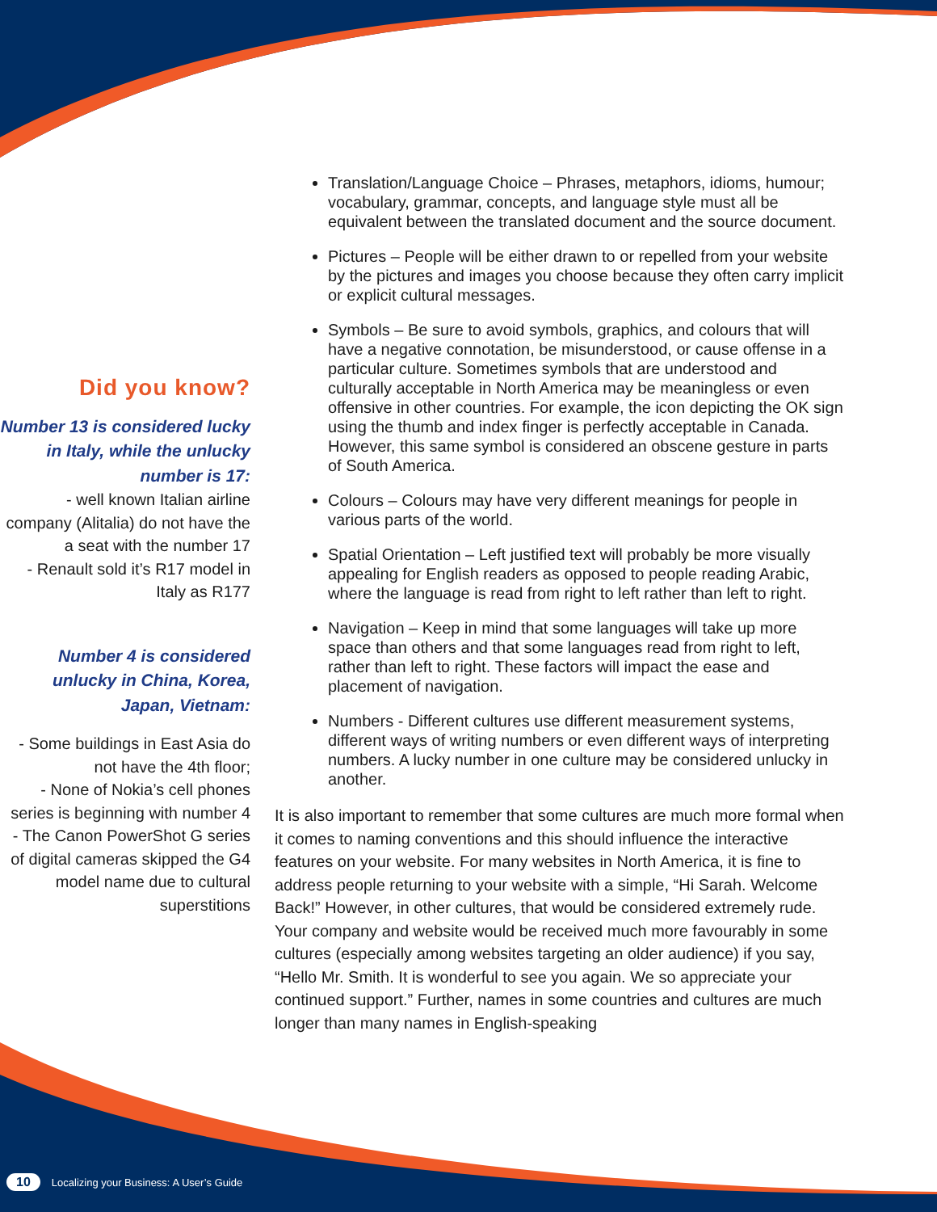Did you know?
Number 13 is considered lucky in Italy, while the unlucky number is 17:
- well known Italian airline company (Alitalia) do not have the a seat with the number 17
- Renault sold it’s R17 model in Italy as R177
Number 4 is considered unlucky in China, Korea, Japan, Vietnam:
- Some buildings in East Asia do not have the 4th floor;
- None of Nokia’s cell phones series is beginning with number 4
- The Canon PowerShot G series of digital cameras skipped the G4 model name due to cultural superstitions
Translation/Language Choice – Phrases, metaphors, idioms, humour; vocabulary, grammar, concepts, and language style must all be equivalent between the translated document and the source document.
Pictures – People will be either drawn to or repelled from your website by the pictures and images you choose because they often carry implicit or explicit cultural messages.
Symbols – Be sure to avoid symbols, graphics, and colours that will have a negative connotation, be misunderstood, or cause offense in a particular culture. Sometimes symbols that are understood and culturally acceptable in North America may be meaningless or even offensive in other countries. For example, the icon depicting the OK sign using the thumb and index finger is perfectly acceptable in Canada. However, this same symbol is considered an obscene gesture in parts of South America.
Colours – Colours may have very different meanings for people in various parts of the world.
Spatial Orientation – Left justified text will probably be more visually appealing for English readers as opposed to people reading Arabic, where the language is read from right to left rather than left to right.
Navigation – Keep in mind that some languages will take up more space than others and that some languages read from right to left, rather than left to right. These factors will impact the ease and placement of navigation.
Numbers - Different cultures use different measurement systems, different ways of writing numbers or even different ways of interpreting numbers. A lucky number in one culture may be considered unlucky in another.
It is also important to remember that some cultures are much more formal when it comes to naming conventions and this should influence the interactive features on your website. For many websites in North America, it is fine to address people returning to your website with a simple, “Hi Sarah. Welcome Back!” However, in other cultures, that would be considered extremely rude. Your company and website would be received much more favourably in some cultures (especially among websites targeting an older audience) if you say, “Hello Mr. Smith. It is wonderful to see you again. We so appreciate your continued support.” Further, names in some countries and cultures are much longer than many names in English-speaking
10 Localizing your Business: A User’s Guide